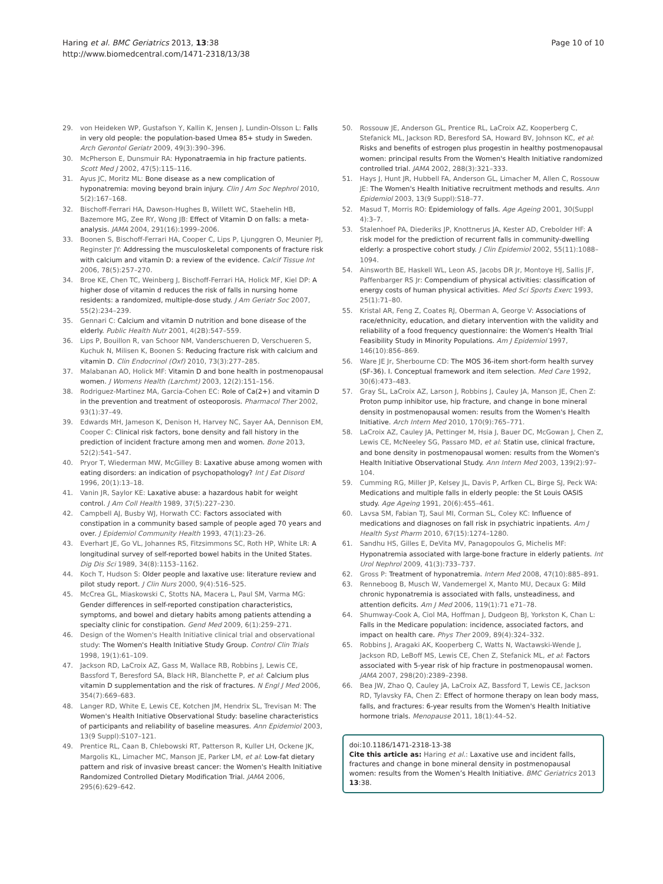Haring et al. BMC Geriatrics 2013, 13:38
http://www.biomedcentral.com/1471-2318/13/38
Page 10 of 10
29. von Heideken WP, Gustafson Y, Kallin K, Jensen J, Lundin-Olsson L: Falls in very old people: the population-based Umea 85+ study in Sweden. Arch Gerontol Geriatr 2009, 49(3):390–396.
30. McPherson E, Dunsmuir RA: Hyponatraemia in hip fracture patients. Scott Med J 2002, 47(5):115–116.
31. Ayus JC, Moritz ML: Bone disease as a new complication of hyponatremia: moving beyond brain injury. Clin J Am Soc Nephrol 2010, 5(2):167–168.
32. Bischoff-Ferrari HA, Dawson-Hughes B, Willett WC, Staehelin HB, Bazemore MG, Zee RY, Wong JB: Effect of Vitamin D on falls: a meta-analysis. JAMA 2004, 291(16):1999–2006.
33. Boonen S, Bischoff-Ferrari HA, Cooper C, Lips P, Ljunggren O, Meunier PJ, Reginster JY: Addressing the musculoskeletal components of fracture risk with calcium and vitamin D: a review of the evidence. Calcif Tissue Int 2006, 78(5):257–270.
34. Broe KE, Chen TC, Weinberg J, Bischoff-Ferrari HA, Holick MF, Kiel DP: A higher dose of vitamin d reduces the risk of falls in nursing home residents: a randomized, multiple-dose study. J Am Geriatr Soc 2007, 55(2):234–239.
35. Gennari C: Calcium and vitamin D nutrition and bone disease of the elderly. Public Health Nutr 2001, 4(2B):547–559.
36. Lips P, Bouillon R, van Schoor NM, Vanderschueren D, Verschueren S, Kuchuk N, Milisen K, Boonen S: Reducing fracture risk with calcium and vitamin D. Clin Endocrinol (Oxf) 2010, 73(3):277–285.
37. Malabanan AO, Holick MF: Vitamin D and bone health in postmenopausal women. J Womens Health (Larchmt) 2003, 12(2):151–156.
38. Rodriguez-Martinez MA, Garcia-Cohen EC: Role of Ca(2+) and vitamin D in the prevention and treatment of osteoporosis. Pharmacol Ther 2002, 93(1):37–49.
39. Edwards MH, Jameson K, Denison H, Harvey NC, Sayer AA, Dennison EM, Cooper C: Clinical risk factors, bone density and fall history in the prediction of incident fracture among men and women. Bone 2013, 52(2):541–547.
40. Pryor T, Wiederman MW, McGilley B: Laxative abuse among women with eating disorders: an indication of psychopathology? Int J Eat Disord 1996, 20(1):13–18.
41. Vanin JR, Saylor KE: Laxative abuse: a hazardous habit for weight control. J Am Coll Health 1989, 37(5):227–230.
42. Campbell AJ, Busby WJ, Horwath CC: Factors associated with constipation in a community based sample of people aged 70 years and over. J Epidemiol Community Health 1993, 47(1):23–26.
43. Everhart JE, Go VL, Johannes RS, Fitzsimmons SC, Roth HP, White LR: A longitudinal survey of self-reported bowel habits in the United States. Dig Dis Sci 1989, 34(8):1153–1162.
44. Koch T, Hudson S: Older people and laxative use: literature review and pilot study report. J Clin Nurs 2000, 9(4):516–525.
45. McCrea GL, Miaskowski C, Stotts NA, Macera L, Paul SM, Varma MG: Gender differences in self-reported constipation characteristics, symptoms, and bowel and dietary habits among patients attending a specialty clinic for constipation. Gend Med 2009, 6(1):259–271.
46. Design of the Women's Health Initiative clinical trial and observational study: The Women's Health Initiative Study Group. Control Clin Trials 1998, 19(1):61–109.
47. Jackson RD, LaCroix AZ, Gass M, Wallace RB, Robbins J, Lewis CE, Bassford T, Beresford SA, Black HR, Blanchette P, et al: Calcium plus vitamin D supplementation and the risk of fractures. N Engl J Med 2006, 354(7):669–683.
48. Langer RD, White E, Lewis CE, Kotchen JM, Hendrix SL, Trevisan M: The Women's Health Initiative Observational Study: baseline characteristics of participants and reliability of baseline measures. Ann Epidemiol 2003, 13(9 Suppl):S107–121.
49. Prentice RL, Caan B, Chlebowski RT, Patterson R, Kuller LH, Ockene JK, Margolis KL, Limacher MC, Manson JE, Parker LM, et al: Low-fat dietary pattern and risk of invasive breast cancer: the Women's Health Initiative Randomized Controlled Dietary Modification Trial. JAMA 2006, 295(6):629–642.
50. Rossouw JE, Anderson GL, Prentice RL, LaCroix AZ, Kooperberg C, Stefanick ML, Jackson RD, Beresford SA, Howard BV, Johnson KC, et al: Risks and benefits of estrogen plus progestin in healthy postmenopausal women: principal results From the Women's Health Initiative randomized controlled trial. JAMA 2002, 288(3):321–333.
51. Hays J, Hunt JR, Hubbell FA, Anderson GL, Limacher M, Allen C, Rossouw JE: The Women's Health Initiative recruitment methods and results. Ann Epidemiol 2003, 13(9 Suppl):S18–77.
52. Masud T, Morris RO: Epidemiology of falls. Age Ageing 2001, 30(Suppl 4):3–7.
53. Stalenhoef PA, Diederiks JP, Knottnerus JA, Kester AD, Crebolder HF: A risk model for the prediction of recurrent falls in community-dwelling elderly: a prospective cohort study. J Clin Epidemiol 2002, 55(11):1088–1094.
54. Ainsworth BE, Haskell WL, Leon AS, Jacobs DR Jr, Montoye HJ, Sallis JF, Paffenbarger RS Jr: Compendium of physical activities: classification of energy costs of human physical activities. Med Sci Sports Exerc 1993, 25(1):71–80.
55. Kristal AR, Feng Z, Coates RJ, Oberman A, George V: Associations of race/ethnicity, education, and dietary intervention with the validity and reliability of a food frequency questionnaire: the Women's Health Trial Feasibility Study in Minority Populations. Am J Epidemiol 1997, 146(10):856–869.
56. Ware JE Jr, Sherbourne CD: The MOS 36-item short-form health survey (SF-36). I. Conceptual framework and item selection. Med Care 1992, 30(6):473–483.
57. Gray SL, LaCroix AZ, Larson J, Robbins J, Cauley JA, Manson JE, Chen Z: Proton pump inhibitor use, hip fracture, and change in bone mineral density in postmenopausal women: results from the Women's Health Initiative. Arch Intern Med 2010, 170(9):765–771.
58. LaCroix AZ, Cauley JA, Pettinger M, Hsia J, Bauer DC, McGowan J, Chen Z, Lewis CE, McNeeley SG, Passaro MD, et al: Statin use, clinical fracture, and bone density in postmenopausal women: results from the Women's Health Initiative Observational Study. Ann Intern Med 2003, 139(2):97–104.
59. Cumming RG, Miller JP, Kelsey JL, Davis P, Arfken CL, Birge SJ, Peck WA: Medications and multiple falls in elderly people: the St Louis OASIS study. Age Ageing 1991, 20(6):455–461.
60. Lavsa SM, Fabian TJ, Saul MI, Corman SL, Coley KC: Influence of medications and diagnoses on fall risk in psychiatric inpatients. Am J Health Syst Pharm 2010, 67(15):1274–1280.
61. Sandhu HS, Gilles E, DeVita MV, Panagopoulos G, Michelis MF: Hyponatremia associated with large-bone fracture in elderly patients. Int Urol Nephrol 2009, 41(3):733–737.
62. Gross P: Treatment of hyponatremia. Intern Med 2008, 47(10):885–891.
63. Renneboog B, Musch W, Vandemergel X, Manto MU, Decaux G: Mild chronic hyponatremia is associated with falls, unsteadiness, and attention deficits. Am J Med 2006, 119(1):71 e71–78.
64. Shumway-Cook A, Ciol MA, Hoffman J, Dudgeon BJ, Yorkston K, Chan L: Falls in the Medicare population: incidence, associated factors, and impact on health care. Phys Ther 2009, 89(4):324–332.
65. Robbins J, Aragaki AK, Kooperberg C, Watts N, Wactawski-Wende J, Jackson RD, LeBoff MS, Lewis CE, Chen Z, Stefanick ML, et al: Factors associated with 5-year risk of hip fracture in postmenopausal women. JAMA 2007, 298(20):2389–2398.
66. Bea JW, Zhao Q, Cauley JA, LaCroix AZ, Bassford T, Lewis CE, Jackson RD, Tylavsky FA, Chen Z: Effect of hormone therapy on lean body mass, falls, and fractures: 6-year results from the Women's Health Initiative hormone trials. Menopause 2011, 18(1):44–52.
doi:10.1186/1471-2318-13-38
Cite this article as: Haring et al.: Laxative use and incident falls, fractures and change in bone mineral density in postmenopausal women: results from the Women’s Health Initiative. BMC Geriatrics 2013 13:38.